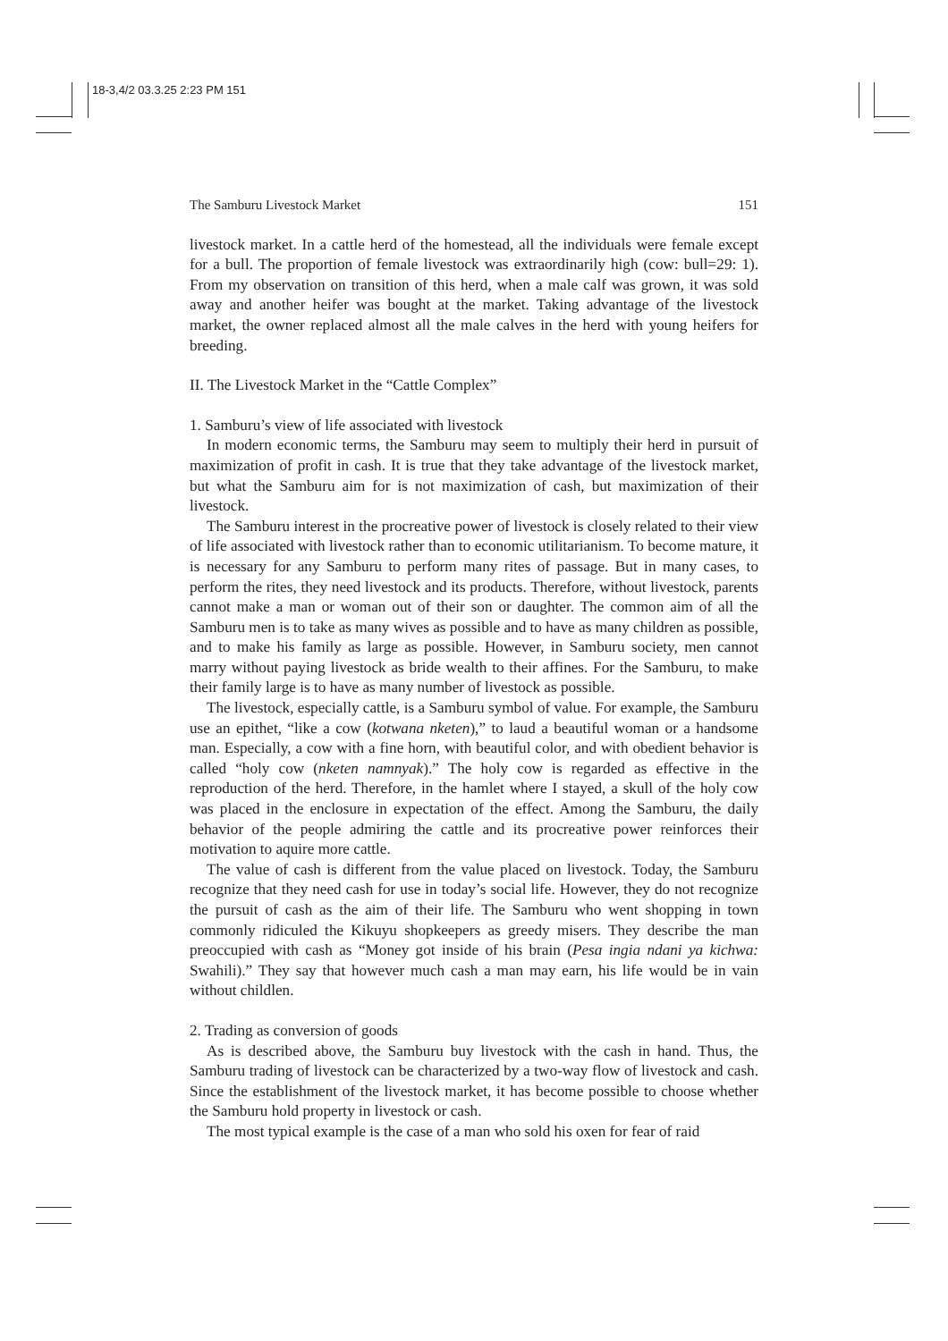18-3,4/2 03.3.25 2:23 PM 151
The Samburu Livestock Market 151
livestock market. In a cattle herd of the homestead, all the individuals were female except for a bull. The proportion of female livestock was extraordinarily high (cow: bull=29: 1). From my observation on transition of this herd, when a male calf was grown, it was sold away and another heifer was bought at the market. Taking advantage of the livestock market, the owner replaced almost all the male calves in the herd with young heifers for breeding.
II. The Livestock Market in the “Cattle Complex”
1. Samburu’s view of life associated with livestock
In modern economic terms, the Samburu may seem to multiply their herd in pursuit of maximization of profit in cash. It is true that they take advantage of the livestock market, but what the Samburu aim for is not maximization of cash, but maximization of their livestock.
The Samburu interest in the procreative power of livestock is closely related to their view of life associated with livestock rather than to economic utilitarianism. To become mature, it is necessary for any Samburu to perform many rites of passage. But in many cases, to perform the rites, they need livestock and its products. Therefore, without livestock, parents cannot make a man or woman out of their son or daughter. The common aim of all the Samburu men is to take as many wives as possible and to have as many children as possible, and to make his family as large as possible. However, in Samburu society, men cannot marry without paying livestock as bride wealth to their affines. For the Samburu, to make their family large is to have as many number of livestock as possible.
The livestock, especially cattle, is a Samburu symbol of value. For example, the Samburu use an epithet, “like a cow (kotwana nketen),” to laud a beautiful woman or a handsome man. Especially, a cow with a fine horn, with beautiful color, and with obedient behavior is called “holy cow (nketen namnyak).” The holy cow is regarded as effective in the reproduction of the herd. Therefore, in the hamlet where I stayed, a skull of the holy cow was placed in the enclosure in expectation of the effect. Among the Samburu, the daily behavior of the people admiring the cattle and its procreative power reinforces their motivation to aquire more cattle.
The value of cash is different from the value placed on livestock. Today, the Samburu recognize that they need cash for use in today’s social life. However, they do not recognize the pursuit of cash as the aim of their life. The Samburu who went shopping in town commonly ridiculed the Kikuyu shopkeepers as greedy misers. They describe the man preoccupied with cash as “Money got inside of his brain (Pesa ingia ndani ya kichwa: Swahili).” They say that however much cash a man may earn, his life would be in vain without childlen.
2. Trading as conversion of goods
As is described above, the Samburu buy livestock with the cash in hand. Thus, the Samburu trading of livestock can be characterized by a two-way flow of livestock and cash. Since the establishment of the livestock market, it has become possible to choose whether the Samburu hold property in livestock or cash.
The most typical example is the case of a man who sold his oxen for fear of raid